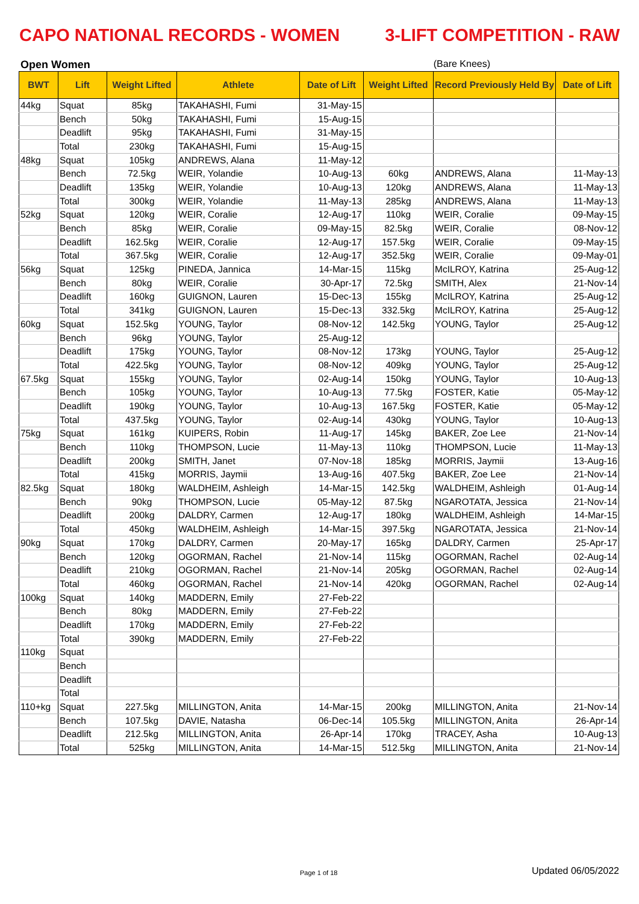CAPO NATIONAL RECORDS - WOMEN 3-LIFT COMPETITION - RAW
Open Women (Bare Knees)
| BWT | Lift | Weight Lifted | Athlete | Date of Lift | Weight Lifted | Record Previously Held By | Date of Lift |
| --- | --- | --- | --- | --- | --- | --- | --- |
| 44kg | Squat | 85kg | TAKAHASHI, Fumi | 31-May-15 | | | |
| | Bench | 50kg | TAKAHASHI, Fumi | 15-Aug-15 | | | |
| | Deadlift | 95kg | TAKAHASHI, Fumi | 31-May-15 | | | |
| | Total | 230kg | TAKAHASHI, Fumi | 15-Aug-15 | | | |
| 48kg | Squat | 105kg | ANDREWS, Alana | 11-May-12 | | | |
| | Bench | 72.5kg | WEIR, Yolandie | 10-Aug-13 | 60kg | ANDREWS, Alana | 11-May-13 |
| | Deadlift | 135kg | WEIR, Yolandie | 10-Aug-13 | 120kg | ANDREWS, Alana | 11-May-13 |
| | Total | 300kg | WEIR, Yolandie | 11-May-13 | 285kg | ANDREWS, Alana | 11-May-13 |
| 52kg | Squat | 120kg | WEIR, Coralie | 12-Aug-17 | 110kg | WEIR, Coralie | 09-May-15 |
| | Bench | 85kg | WEIR, Coralie | 09-May-15 | 82.5kg | WEIR, Coralie | 08-Nov-12 |
| | Deadlift | 162.5kg | WEIR, Coralie | 12-Aug-17 | 157.5kg | WEIR, Coralie | 09-May-15 |
| | Total | 367.5kg | WEIR, Coralie | 12-Aug-17 | 352.5kg | WEIR, Coralie | 09-May-01 |
| 56kg | Squat | 125kg | PINEDA, Jannica | 14-Mar-15 | 115kg | McILROY, Katrina | 25-Aug-12 |
| | Bench | 80kg | WEIR, Coralie | 30-Apr-17 | 72.5kg | SMITH, Alex | 21-Nov-14 |
| | Deadlift | 160kg | GUIGNON, Lauren | 15-Dec-13 | 155kg | McILROY, Katrina | 25-Aug-12 |
| | Total | 341kg | GUIGNON, Lauren | 15-Dec-13 | 332.5kg | McILROY, Katrina | 25-Aug-12 |
| 60kg | Squat | 152.5kg | YOUNG, Taylor | 08-Nov-12 | 142.5kg | YOUNG, Taylor | 25-Aug-12 |
| | Bench | 96kg | YOUNG, Taylor | 25-Aug-12 | | | |
| | Deadlift | 175kg | YOUNG, Taylor | 08-Nov-12 | 173kg | YOUNG, Taylor | 25-Aug-12 |
| | Total | 422.5kg | YOUNG, Taylor | 08-Nov-12 | 409kg | YOUNG, Taylor | 25-Aug-12 |
| 67.5kg | Squat | 155kg | YOUNG, Taylor | 02-Aug-14 | 150kg | YOUNG, Taylor | 10-Aug-13 |
| | Bench | 105kg | YOUNG, Taylor | 10-Aug-13 | 77.5kg | FOSTER, Katie | 05-May-12 |
| | Deadlift | 190kg | YOUNG, Taylor | 10-Aug-13 | 167.5kg | FOSTER, Katie | 05-May-12 |
| | Total | 437.5kg | YOUNG, Taylor | 02-Aug-14 | 430kg | YOUNG, Taylor | 10-Aug-13 |
| 75kg | Squat | 161kg | KUIPERS, Robin | 11-Aug-17 | 145kg | BAKER, Zoe Lee | 21-Nov-14 |
| | Bench | 110kg | THOMPSON, Lucie | 11-May-13 | 110kg | THOMPSON, Lucie | 11-May-13 |
| | Deadlift | 200kg | SMITH, Janet | 07-Nov-18 | 185kg | MORRIS, Jaymii | 13-Aug-16 |
| | Total | 415kg | MORRIS, Jaymii | 13-Aug-16 | 407.5kg | BAKER, Zoe Lee | 21-Nov-14 |
| 82.5kg | Squat | 180kg | WALDHEIM, Ashleigh | 14-Mar-15 | 142.5kg | WALDHEIM, Ashleigh | 01-Aug-14 |
| | Bench | 90kg | THOMPSON, Lucie | 05-May-12 | 87.5kg | NGAROTATA, Jessica | 21-Nov-14 |
| | Deadlift | 200kg | DALDRY, Carmen | 12-Aug-17 | 180kg | WALDHEIM, Ashleigh | 14-Mar-15 |
| | Total | 450kg | WALDHEIM, Ashleigh | 14-Mar-15 | 397.5kg | NGAROTATA, Jessica | 21-Nov-14 |
| 90kg | Squat | 170kg | DALDRY, Carmen | 20-May-17 | 165kg | DALDRY, Carmen | 25-Apr-17 |
| | Bench | 120kg | OGORMAN, Rachel | 21-Nov-14 | 115kg | OGORMAN, Rachel | 02-Aug-14 |
| | Deadlift | 210kg | OGORMAN, Rachel | 21-Nov-14 | 205kg | OGORMAN, Rachel | 02-Aug-14 |
| | Total | 460kg | OGORMAN, Rachel | 21-Nov-14 | 420kg | OGORMAN, Rachel | 02-Aug-14 |
| 100kg | Squat | 140kg | MADDERN, Emily | 27-Feb-22 | | | |
| | Bench | 80kg | MADDERN, Emily | 27-Feb-22 | | | |
| | Deadlift | 170kg | MADDERN, Emily | 27-Feb-22 | | | |
| | Total | 390kg | MADDERN, Emily | 27-Feb-22 | | | |
| 110kg | Squat | | | | | | |
| | Bench | | | | | | |
| | Deadlift | | | | | | |
| | Total | | | | | | |
| 110+kg | Squat | 227.5kg | MILLINGTON, Anita | 14-Mar-15 | 200kg | MILLINGTON, Anita | 21-Nov-14 |
| | Bench | 107.5kg | DAVIE, Natasha | 06-Dec-14 | 105.5kg | MILLINGTON, Anita | 26-Apr-14 |
| | Deadlift | 212.5kg | MILLINGTON, Anita | 26-Apr-14 | 170kg | TRACEY, Asha | 10-Aug-13 |
| | Total | 525kg | MILLINGTON, Anita | 14-Mar-15 | 512.5kg | MILLINGTON, Anita | 21-Nov-14 |
Page 1 of 18 Updated 06/05/2022